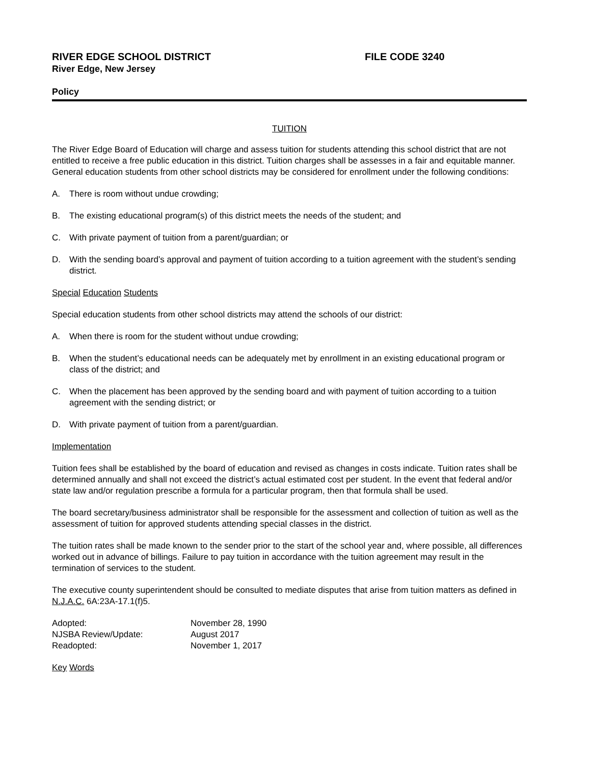RIVER EDGE SCHOOL DISTRICT FILE CODE 3240
River Edge, New Jersey
Policy
TUITION
The River Edge Board of Education will charge and assess tuition for students attending this school district that are not entitled to receive a free public education in this district. Tuition charges shall be assesses in a fair and equitable manner. General education students from other school districts may be considered for enrollment under the following conditions:
A. There is room without undue crowding;
B. The existing educational program(s) of this district meets the needs of the student; and
C. With private payment of tuition from a parent/guardian; or
D. With the sending board’s approval and payment of tuition according to a tuition agreement with the student’s sending district.
Special Education Students
Special education students from other school districts may attend the schools of our district:
A. When there is room for the student without undue crowding;
B. When the student’s educational needs can be adequately met by enrollment in an existing educational program or class of the district; and
C. When the placement has been approved by the sending board and with payment of tuition according to a tuition agreement with the sending district; or
D. With private payment of tuition from a parent/guardian.
Implementation
Tuition fees shall be established by the board of education and revised as changes in costs indicate. Tuition rates shall be determined annually and shall not exceed the district’s actual estimated cost per student. In the event that federal and/or state law and/or regulation prescribe a formula for a particular program, then that formula shall be used.
The board secretary/business administrator shall be responsible for the assessment and collection of tuition as well as the assessment of tuition for approved students attending special classes in the district.
The tuition rates shall be made known to the sender prior to the start of the school year and, where possible, all differences worked out in advance of billings. Failure to pay tuition in accordance with the tuition agreement may result in the termination of services to the student.
The executive county superintendent should be consulted to mediate disputes that arise from tuition matters as defined in N.J.A.C. 6A:23A-17.1(f)5.
| Adopted: | November 28, 1990 |
| NJSBA Review/Update: | August 2017 |
| Readopted: | November 1, 2017 |
Key Words